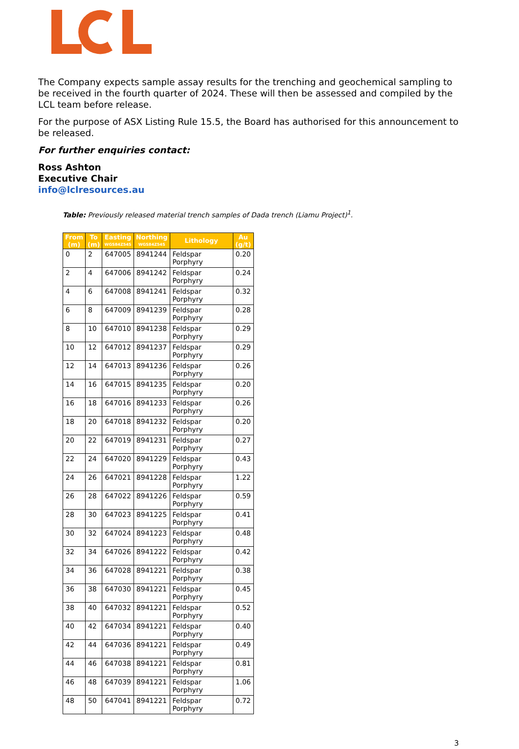The Company expects sample assay results for the trenching and geochemical sampling to be received in the fourth quarter of 2024. These will then be assessed and compiled by the LCL team before release.
For the purpose of ASX Listing Rule 15.5, the Board has authorised for this announcement to be released.
For further enquiries contact:
Ross Ashton
Executive Chair
info@lclresources.au
Table: Previously released material trench samples of Dada trench (Liamu Project)<sup>1</sup>.
| From (m) | To (m) | Easting WGS84Z54S | Northing WGS84Z54S | Lithology | Au (g/t) |
| --- | --- | --- | --- | --- | --- |
| 0 | 2 | 647005 | 8941244 | Feldspar Porphyry | 0.20 |
| 2 | 4 | 647006 | 8941242 | Feldspar Porphyry | 0.24 |
| 4 | 6 | 647008 | 8941241 | Feldspar Porphyry | 0.32 |
| 6 | 8 | 647009 | 8941239 | Feldspar Porphyry | 0.28 |
| 8 | 10 | 647010 | 8941238 | Feldspar Porphyry | 0.29 |
| 10 | 12 | 647012 | 8941237 | Feldspar Porphyry | 0.29 |
| 12 | 14 | 647013 | 8941236 | Feldspar Porphyry | 0.26 |
| 14 | 16 | 647015 | 8941235 | Feldspar Porphyry | 0.20 |
| 16 | 18 | 647016 | 8941233 | Feldspar Porphyry | 0.26 |
| 18 | 20 | 647018 | 8941232 | Feldspar Porphyry | 0.20 |
| 20 | 22 | 647019 | 8941231 | Feldspar Porphyry | 0.27 |
| 22 | 24 | 647020 | 8941229 | Feldspar Porphyry | 0.43 |
| 24 | 26 | 647021 | 8941228 | Feldspar Porphyry | 1.22 |
| 26 | 28 | 647022 | 8941226 | Feldspar Porphyry | 0.59 |
| 28 | 30 | 647023 | 8941225 | Feldspar Porphyry | 0.41 |
| 30 | 32 | 647024 | 8941223 | Feldspar Porphyry | 0.48 |
| 32 | 34 | 647026 | 8941222 | Feldspar Porphyry | 0.42 |
| 34 | 36 | 647028 | 8941221 | Feldspar Porphyry | 0.38 |
| 36 | 38 | 647030 | 8941221 | Feldspar Porphyry | 0.45 |
| 38 | 40 | 647032 | 8941221 | Feldspar Porphyry | 0.52 |
| 40 | 42 | 647034 | 8941221 | Feldspar Porphyry | 0.40 |
| 42 | 44 | 647036 | 8941221 | Feldspar Porphyry | 0.49 |
| 44 | 46 | 647038 | 8941221 | Feldspar Porphyry | 0.81 |
| 46 | 48 | 647039 | 8941221 | Feldspar Porphyry | 1.06 |
| 48 | 50 | 647041 | 8941221 | Feldspar Porphyry | 0.72 |
3